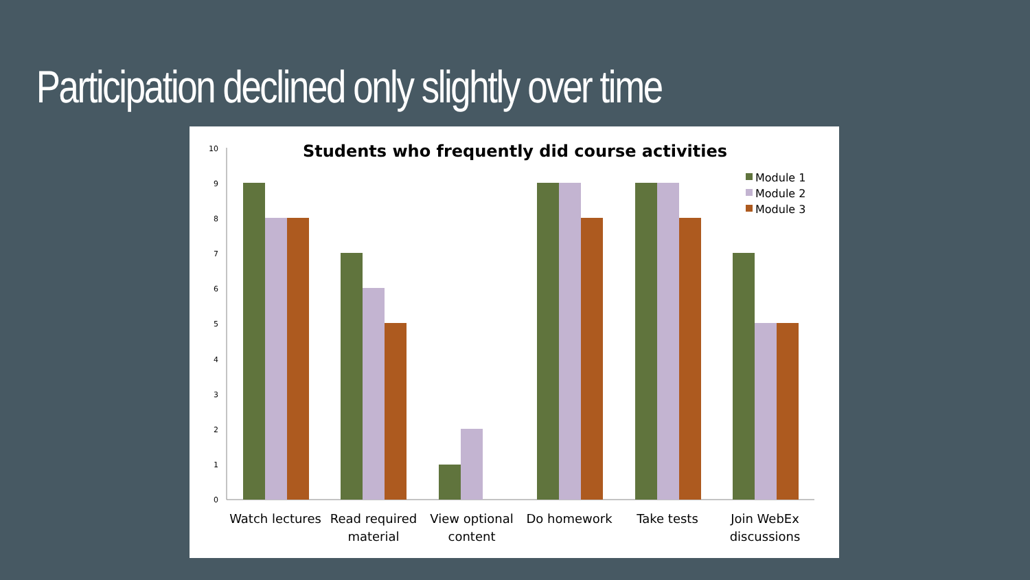Participation declined only slightly over time
Students who frequently did course activities
0
1
2
3
4
5
6
7
8
9
10
Watch lectures
Read required
material
View optional
content
Do homework
Take tests
Join WebEx
discussions
Module 1
Module 2
Module 3